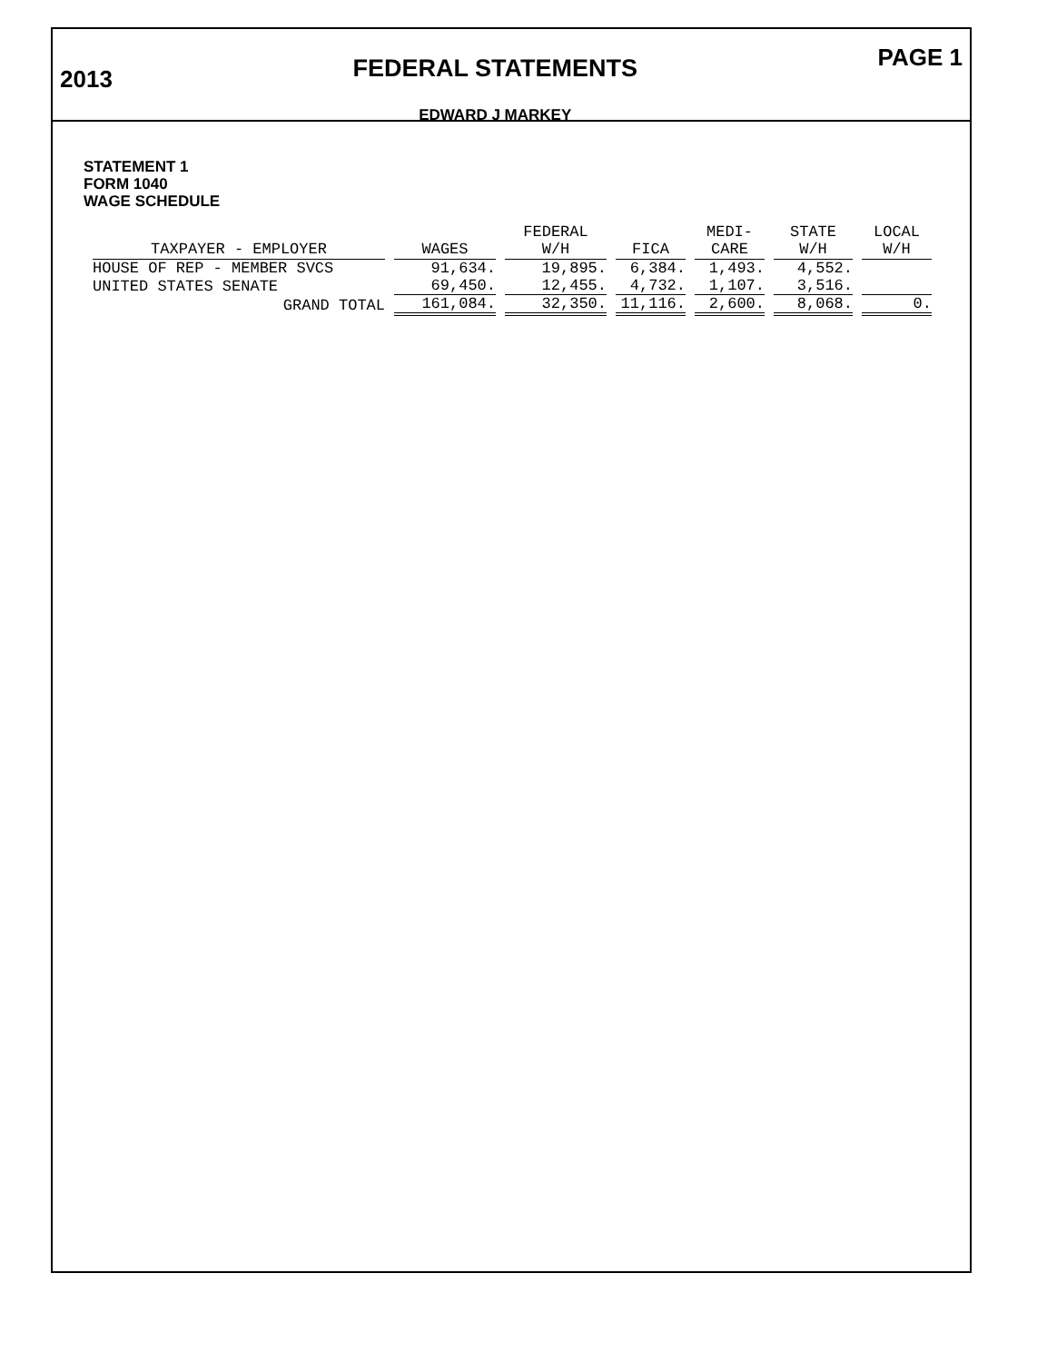2013
FEDERAL STATEMENTS
EDWARD J MARKEY
PAGE 1
STATEMENT 1
FORM 1040
WAGE SCHEDULE
| TAXPAYER - EMPLOYER | WAGES | FEDERAL W/H | FICA | MEDI- CARE | STATE W/H | LOCAL W/H |
| --- | --- | --- | --- | --- | --- | --- |
| HOUSE OF REP - MEMBER SVCS | 91,634. | 19,895. | 6,384. | 1,493. | 4,552. | |
| UNITED STATES SENATE | 69,450. | 12,455. | 4,732. | 1,107. | 3,516. | |
| GRAND TOTAL | 161,084. | 32,350. | 11,116. | 2,600. | 8,068. | 0. |